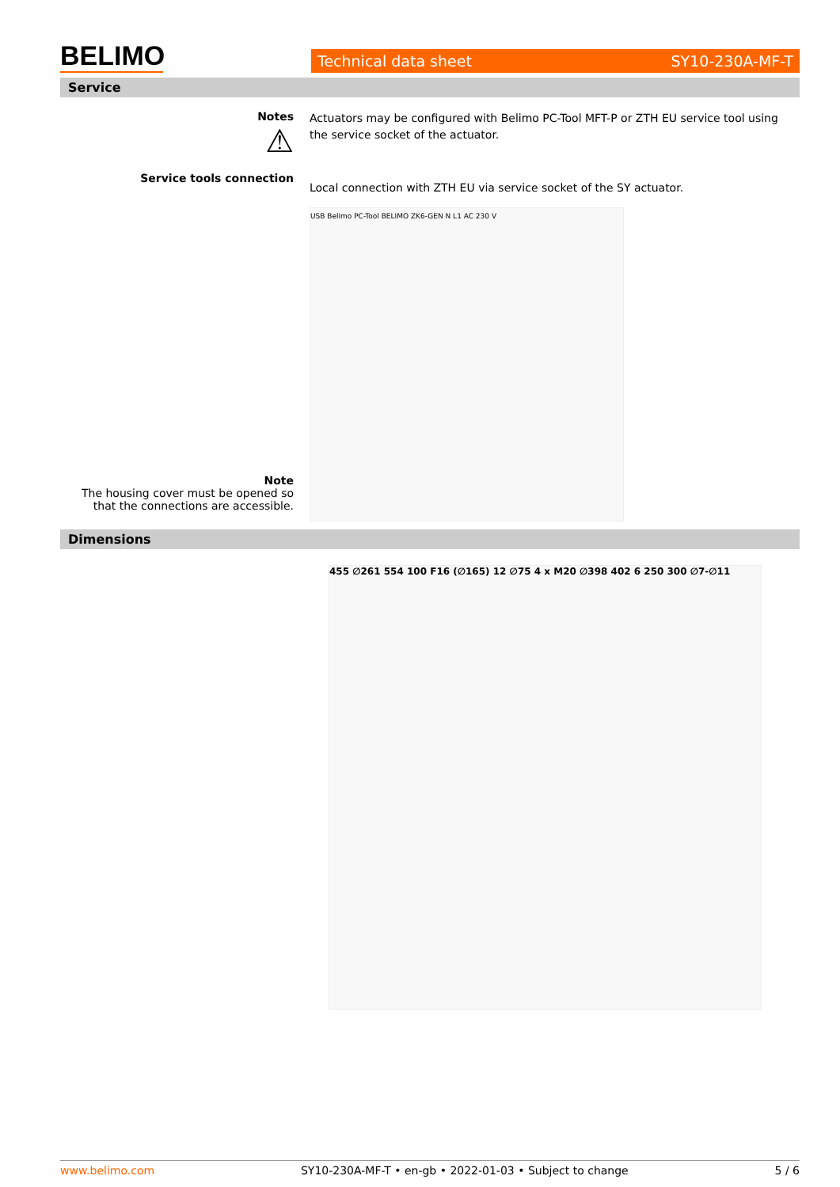BELIMO
Technical data sheet SY10-230A-MF-T
Service
Notes
⚠
Actuators may be configured with Belimo PC-Tool MFT-P or ZTH EU service tool using the service socket of the actuator.
Service tools connection
Local connection with ZTH EU via service socket of the SY actuator.
USB Belimo PC-Tool BELIMO ZK6-GEN N L1 AC 230 V
Note
The housing cover must be opened so that the connections are accessible.
Dimensions
455 ∅261 554 100 F16 (∅165) 12 ∅75 4 x M20 ∅398 402 6 250 300 ∅7-∅11
www.belimo.com SY10-230A-MF-T • en-gb • 2022-01-03 • Subject to change 5 / 6